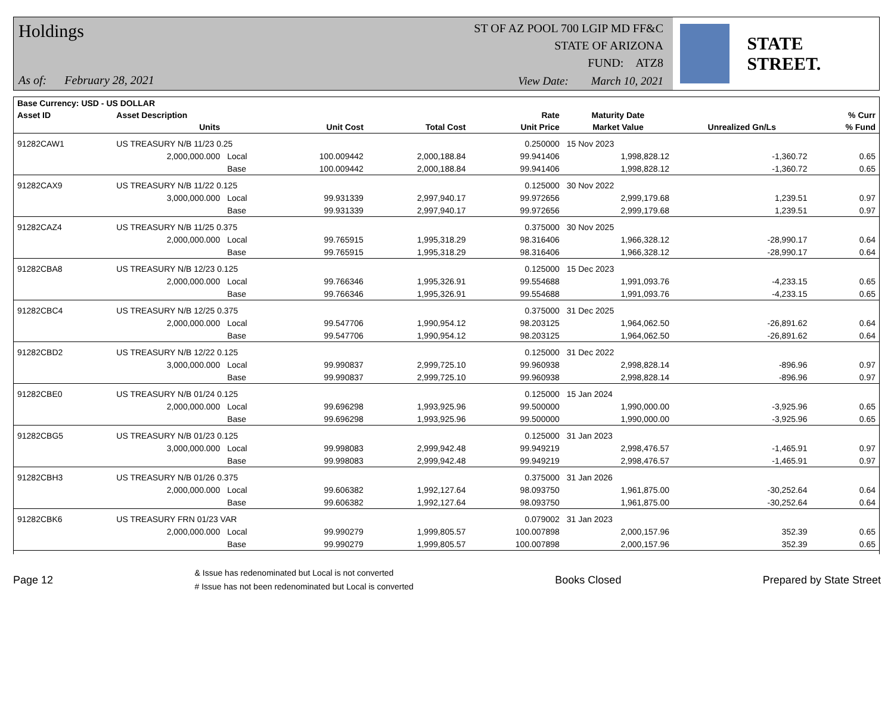Holdings
ST OF AZ POOL 700 LGIP MD FF&C
STATE OF ARIZONA
FUND: ATZ8
As of: February 28, 2021
View Date: March 10, 2021
STATE STREET.
| Base Currency: USD - US DOLLAR | | | | | | | | |
| --- | --- | --- | --- | --- | --- | --- | --- | --- |
| Asset ID | Asset Description | | | | Rate | Maturity Date | | % Curr |
| | Units | | Unit Cost | Total Cost | Unit Price | Market Value | Unrealized Gn/Ls | % Fund |
| 91282CAW1 | US TREASURY N/B 11/23 0.25 | | | | 0.250000 | 15 Nov 2023 | | |
| | 2,000,000.000 | Local | 100.009442 | 2,000,188.84 | 99.941406 | 1,998,828.12 | -1,360.72 | 0.65 |
| | | Base | 100.009442 | 2,000,188.84 | 99.941406 | 1,998,828.12 | -1,360.72 | 0.65 |
| 91282CAX9 | US TREASURY N/B 11/22 0.125 | | | | 0.125000 | 30 Nov 2022 | | |
| | 3,000,000.000 | Local | 99.931339 | 2,997,940.17 | 99.972656 | 2,999,179.68 | 1,239.51 | 0.97 |
| | | Base | 99.931339 | 2,997,940.17 | 99.972656 | 2,999,179.68 | 1,239.51 | 0.97 |
| 91282CAZ4 | US TREASURY N/B 11/25 0.375 | | | | 0.375000 | 30 Nov 2025 | | |
| | 2,000,000.000 | Local | 99.765915 | 1,995,318.29 | 98.316406 | 1,966,328.12 | -28,990.17 | 0.64 |
| | | Base | 99.765915 | 1,995,318.29 | 98.316406 | 1,966,328.12 | -28,990.17 | 0.64 |
| 91282CBA8 | US TREASURY N/B 12/23 0.125 | | | | 0.125000 | 15 Dec 2023 | | |
| | 2,000,000.000 | Local | 99.766346 | 1,995,326.91 | 99.554688 | 1,991,093.76 | -4,233.15 | 0.65 |
| | | Base | 99.766346 | 1,995,326.91 | 99.554688 | 1,991,093.76 | -4,233.15 | 0.65 |
| 91282CBC4 | US TREASURY N/B 12/25 0.375 | | | | 0.375000 | 31 Dec 2025 | | |
| | 2,000,000.000 | Local | 99.547706 | 1,990,954.12 | 98.203125 | 1,964,062.50 | -26,891.62 | 0.64 |
| | | Base | 99.547706 | 1,990,954.12 | 98.203125 | 1,964,062.50 | -26,891.62 | 0.64 |
| 91282CBD2 | US TREASURY N/B 12/22 0.125 | | | | 0.125000 | 31 Dec 2022 | | |
| | 3,000,000.000 | Local | 99.990837 | 2,999,725.10 | 99.960938 | 2,998,828.14 | -896.96 | 0.97 |
| | | Base | 99.990837 | 2,999,725.10 | 99.960938 | 2,998,828.14 | -896.96 | 0.97 |
| 91282CBE0 | US TREASURY N/B 01/24 0.125 | | | | 0.125000 | 15 Jan 2024 | | |
| | 2,000,000.000 | Local | 99.696298 | 1,993,925.96 | 99.500000 | 1,990,000.00 | -3,925.96 | 0.65 |
| | | Base | 99.696298 | 1,993,925.96 | 99.500000 | 1,990,000.00 | -3,925.96 | 0.65 |
| 91282CBG5 | US TREASURY N/B 01/23 0.125 | | | | 0.125000 | 31 Jan 2023 | | |
| | 3,000,000.000 | Local | 99.998083 | 2,999,942.48 | 99.949219 | 2,998,476.57 | -1,465.91 | 0.97 |
| | | Base | 99.998083 | 2,999,942.48 | 99.949219 | 2,998,476.57 | -1,465.91 | 0.97 |
| 91282CBH3 | US TREASURY N/B 01/26 0.375 | | | | 0.375000 | 31 Jan 2026 | | |
| | 2,000,000.000 | Local | 99.606382 | 1,992,127.64 | 98.093750 | 1,961,875.00 | -30,252.64 | 0.64 |
| | | Base | 99.606382 | 1,992,127.64 | 98.093750 | 1,961,875.00 | -30,252.64 | 0.64 |
| 91282CBK6 | US TREASURY FRN 01/23 VAR | | | | 0.079002 | 31 Jan 2023 | | |
| | 2,000,000.000 | Local | 99.990279 | 1,999,805.57 | 100.007898 | 2,000,157.96 | 352.39 | 0.65 |
| | | Base | 99.990279 | 1,999,805.57 | 100.007898 | 2,000,157.96 | 352.39 | 0.65 |
Page 12
& Issue has redenominated but Local is not converted
# Issue has not been redenominated but Local is converted
Books Closed Prepared by State Street